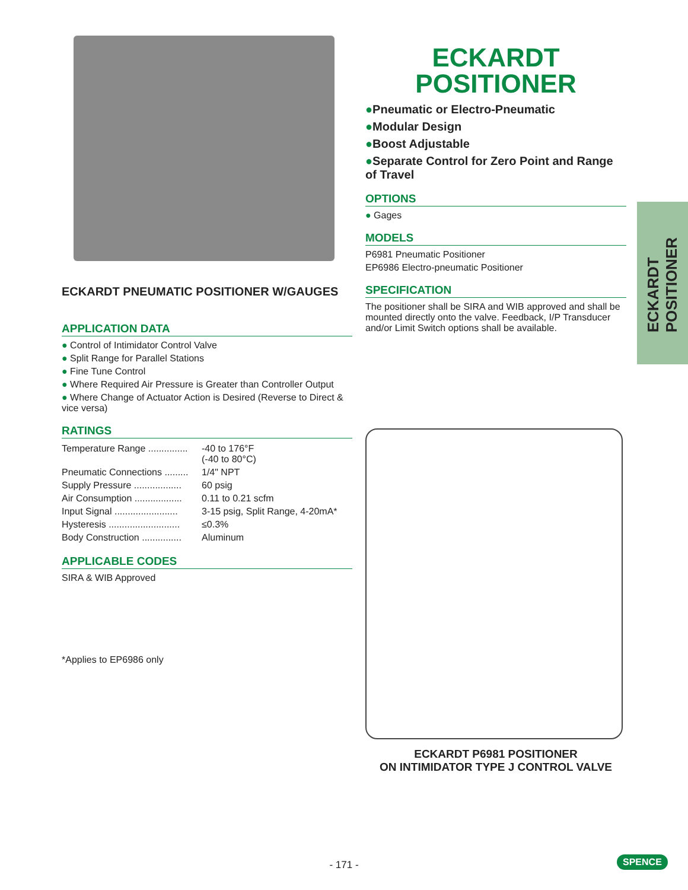ECKARDT PNEUMATIC POSITIONER W/GAUGES
APPLICATION DATA
● Control of Intimidator Control Valve
● Split Range for Parallel Stations
● Fine Tune Control
● Where Required Air Pressure is Greater than Controller Output
● Where Change of Actuator Action is Desired (Reverse to Direct & vice versa)
RATINGS
| Temperature Range ............... | -40 to 176°F (-40 to 80°C) |
| Pneumatic Connections ......... | 1/4" NPT |
| Supply Pressure .................. | 60 psig |
| Air Consumption .................. | 0.11 to 0.21 scfm |
| Input Signal ........................ | 3-15 psig, Split Range, 4-20mA* |
| Hysteresis ........................... | ≤0.3% |
| Body Construction ............... | Aluminum |
APPLICABLE CODES
SIRA & WIB Approved
*Applies to EP6986 only
ECKARDT
POSITIONER
●Pneumatic or Electro-Pneumatic
●Modular Design
●Boost Adjustable
●Separate Control for Zero Point and Range of Travel
OPTIONS
● Gages
MODELS
P6981 Pneumatic Positioner
EP6986 Electro-pneumatic Positioner
SPECIFICATION
The positioner shall be SIRA and WIB approved and shall be mounted directly onto the valve. Feedback, I/P Transducer and/or Limit Switch options shall be available.
ECKARDT P6981 POSITIONER
ON INTIMIDATOR TYPE J CONTROL VALVE
ECKARDT
POSITIONER
- 171 - SPENCE